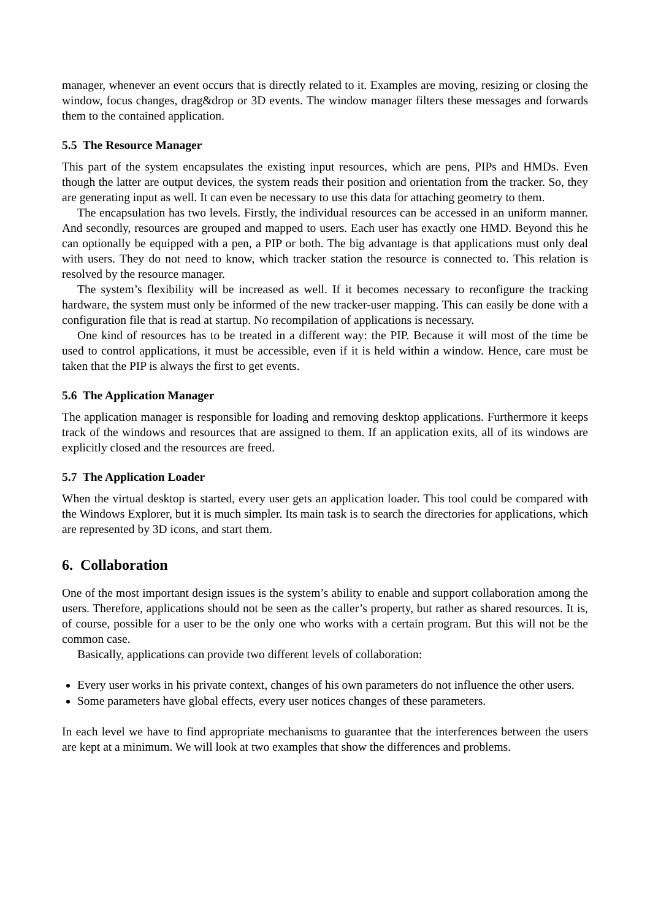manager, whenever an event occurs that is directly related to it. Examples are moving, resizing or closing the window, focus changes, drag&drop or 3D events. The window manager filters these messages and forwards them to the contained application.
5.5 The Resource Manager
This part of the system encapsulates the existing input resources, which are pens, PIPs and HMDs. Even though the latter are output devices, the system reads their position and orientation from the tracker. So, they are generating input as well. It can even be necessary to use this data for attaching geometry to them.
The encapsulation has two levels. Firstly, the individual resources can be accessed in an uniform manner. And secondly, resources are grouped and mapped to users. Each user has exactly one HMD. Beyond this he can optionally be equipped with a pen, a PIP or both. The big advantage is that applications must only deal with users. They do not need to know, which tracker station the resource is connected to. This relation is resolved by the resource manager.
The system’s flexibility will be increased as well. If it becomes necessary to reconfigure the tracking hardware, the system must only be informed of the new tracker-user mapping. This can easily be done with a configuration file that is read at startup. No recompilation of applications is necessary.
One kind of resources has to be treated in a different way: the PIP. Because it will most of the time be used to control applications, it must be accessible, even if it is held within a window. Hence, care must be taken that the PIP is always the first to get events.
5.6 The Application Manager
The application manager is responsible for loading and removing desktop applications. Furthermore it keeps track of the windows and resources that are assigned to them. If an application exits, all of its windows are explicitly closed and the resources are freed.
5.7 The Application Loader
When the virtual desktop is started, every user gets an application loader. This tool could be compared with the Windows Explorer, but it is much simpler. Its main task is to search the directories for applications, which are represented by 3D icons, and start them.
6. Collaboration
One of the most important design issues is the system’s ability to enable and support collaboration among the users. Therefore, applications should not be seen as the caller’s property, but rather as shared resources. It is, of course, possible for a user to be the only one who works with a certain program. But this will not be the common case.
Basically, applications can provide two different levels of collaboration:
Every user works in his private context, changes of his own parameters do not influence the other users.
Some parameters have global effects, every user notices changes of these parameters.
In each level we have to find appropriate mechanisms to guarantee that the interferences between the users are kept at a minimum. We will look at two examples that show the differences and problems.